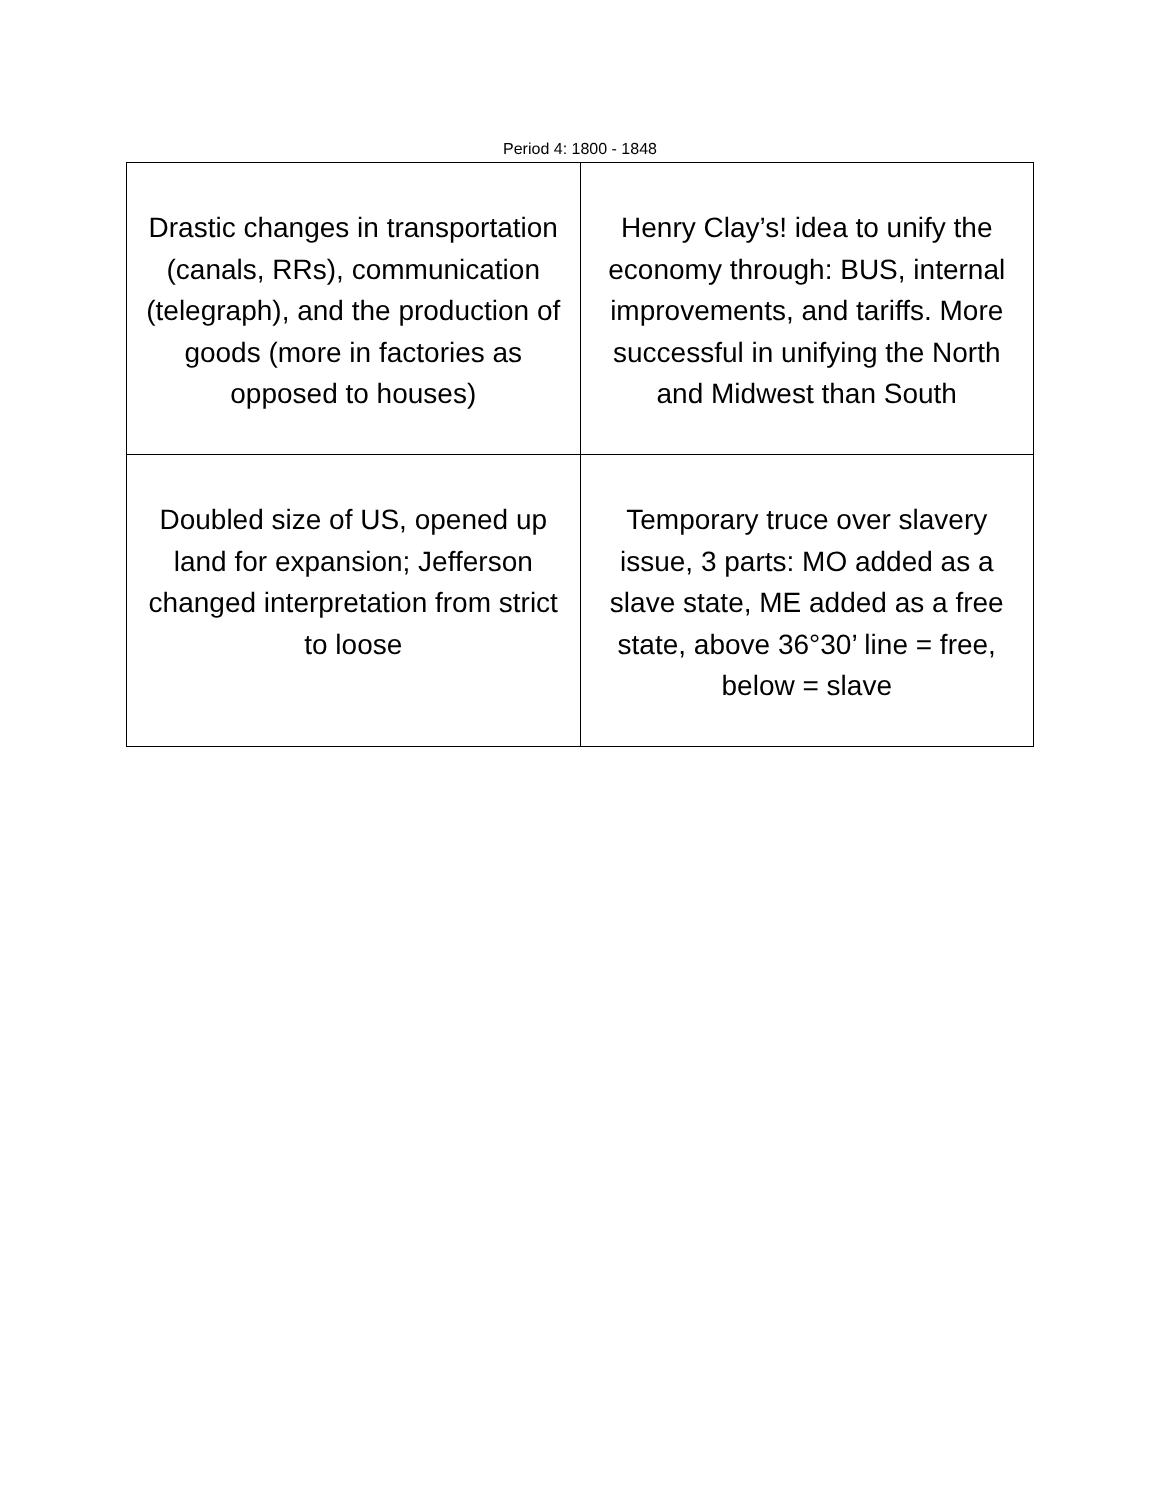Period 4: 1800 - 1848
| Drastic changes in transportation (canals, RRs), communication (telegraph), and the production of goods (more in factories as opposed to houses) | Henry Clay’s! idea to unify the economy through: BUS, internal improvements, and tariffs. More successful in unifying the North and Midwest than South |
| Doubled size of US, opened up land for expansion; Jefferson changed interpretation from strict to loose | Temporary truce over slavery issue, 3 parts: MO added as a slave state, ME added as a free state, above 36°30’ line = free, below = slave |